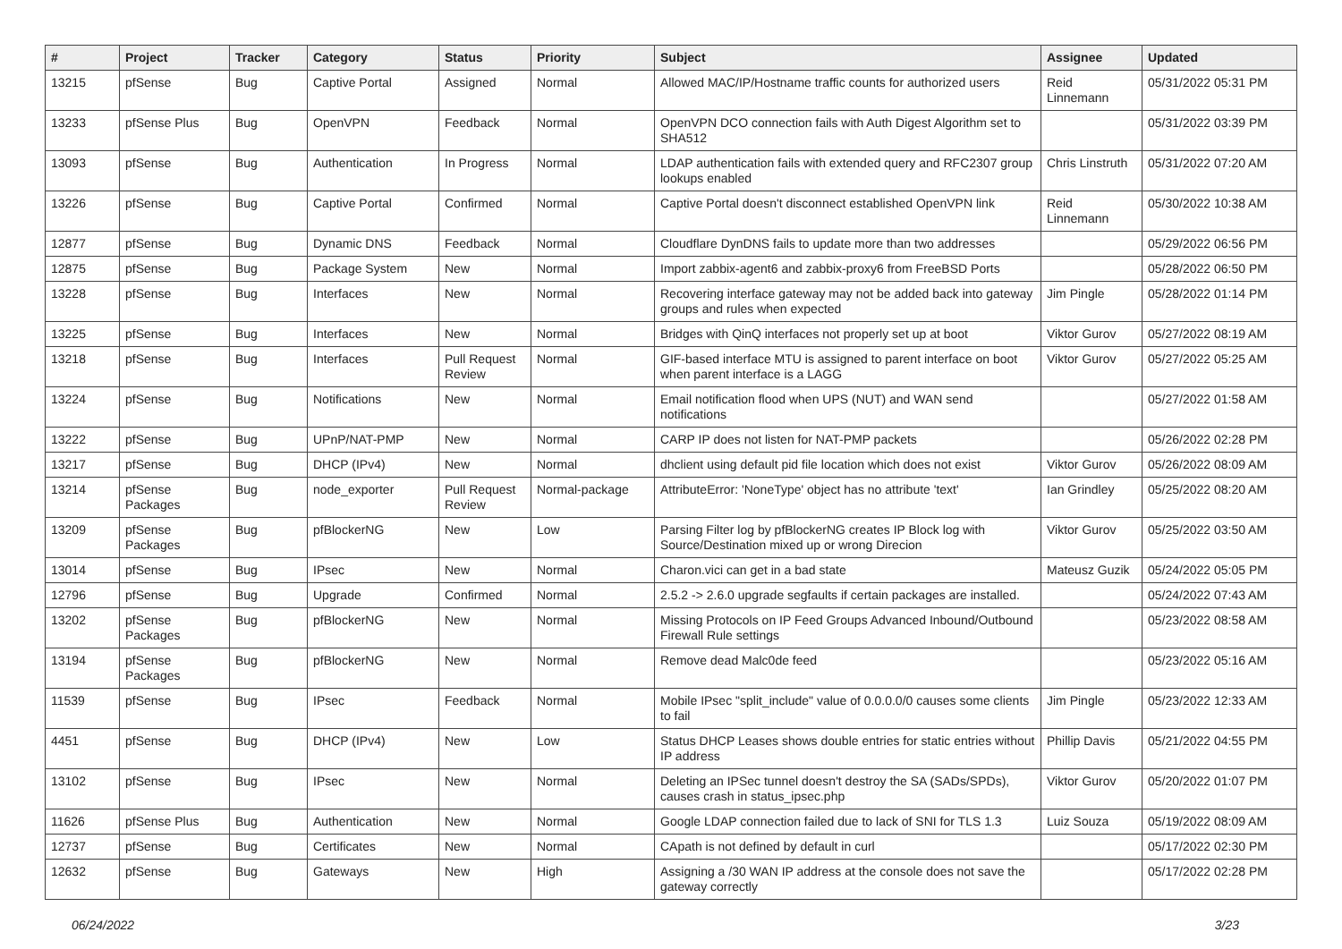| # | Project | Tracker | Category | Status | Priority | Subject | Assignee | Updated |
| --- | --- | --- | --- | --- | --- | --- | --- | --- |
| 13215 | pfSense | Bug | Captive Portal | Assigned | Normal | Allowed MAC/IP/Hostname traffic counts for authorized users | Reid Linnemann | 05/31/2022 05:31 PM |
| 13233 | pfSense Plus | Bug | OpenVPN | Feedback | Normal | OpenVPN DCO connection fails with Auth Digest Algorithm set to SHA512 | | 05/31/2022 03:39 PM |
| 13093 | pfSense | Bug | Authentication | In Progress | Normal | LDAP authentication fails with extended query and RFC2307 group lookups enabled | Chris Linstruth | 05/31/2022 07:20 AM |
| 13226 | pfSense | Bug | Captive Portal | Confirmed | Normal | Captive Portal doesn't disconnect established OpenVPN link | Reid Linnemann | 05/30/2022 10:38 AM |
| 12877 | pfSense | Bug | Dynamic DNS | Feedback | Normal | Cloudflare DynDNS fails to update more than two addresses | | 05/29/2022 06:56 PM |
| 12875 | pfSense | Bug | Package System | New | Normal | Import zabbix-agent6 and zabbix-proxy6 from FreeBSD Ports | | 05/28/2022 06:50 PM |
| 13228 | pfSense | Bug | Interfaces | New | Normal | Recovering interface gateway may not be added back into gateway groups and rules when expected | Jim Pingle | 05/28/2022 01:14 PM |
| 13225 | pfSense | Bug | Interfaces | New | Normal | Bridges with QinQ interfaces not properly set up at boot | Viktor Gurov | 05/27/2022 08:19 AM |
| 13218 | pfSense | Bug | Interfaces | Pull Request Review | Normal | GIF-based interface MTU is assigned to parent interface on boot when parent interface is a LAGG | Viktor Gurov | 05/27/2022 05:25 AM |
| 13224 | pfSense | Bug | Notifications | New | Normal | Email notification flood when UPS (NUT) and WAN send notifications | | 05/27/2022 01:58 AM |
| 13222 | pfSense | Bug | UPnP/NAT-PMP | New | Normal | CARP IP does not listen for NAT-PMP packets | | 05/26/2022 02:28 PM |
| 13217 | pfSense | Bug | DHCP (IPv4) | New | Normal | dhclient using default pid file location which does not exist | Viktor Gurov | 05/26/2022 08:09 AM |
| 13214 | pfSense Packages | Bug | node_exporter | Pull Request Review | Normal-package | AttributeError: 'NoneType' object has no attribute 'text' | Ian Grindley | 05/25/2022 08:20 AM |
| 13209 | pfSense Packages | Bug | pfBlockerNG | New | Low | Parsing Filter log by pfBlockerNG creates IP Block log with Source/Destination mixed up or wrong Direcion | Viktor Gurov | 05/25/2022 03:50 AM |
| 13014 | pfSense | Bug | IPsec | New | Normal | Charon.vici can get in a bad state | Mateusz Guzik | 05/24/2022 05:05 PM |
| 12796 | pfSense | Bug | Upgrade | Confirmed | Normal | 2.5.2 -> 2.6.0 upgrade segfaults if certain packages are installed. | | 05/24/2022 07:43 AM |
| 13202 | pfSense Packages | Bug | pfBlockerNG | New | Normal | Missing Protocols on IP Feed Groups Advanced Inbound/Outbound Firewall Rule settings | | 05/23/2022 08:58 AM |
| 13194 | pfSense Packages | Bug | pfBlockerNG | New | Normal | Remove dead Malc0de feed | | 05/23/2022 05:16 AM |
| 11539 | pfSense | Bug | IPsec | Feedback | Normal | Mobile IPsec "split_include" value of 0.0.0.0/0 causes some clients to fail | Jim Pingle | 05/23/2022 12:33 AM |
| 4451 | pfSense | Bug | DHCP (IPv4) | New | Low | Status DHCP Leases shows double entries for static entries without IP address | Phillip Davis | 05/21/2022 04:55 PM |
| 13102 | pfSense | Bug | IPsec | New | Normal | Deleting an IPSec tunnel doesn't destroy the SA (SADs/SPDs), causes crash in status_ipsec.php | Viktor Gurov | 05/20/2022 01:07 PM |
| 11626 | pfSense Plus | Bug | Authentication | New | Normal | Google LDAP connection failed due to lack of SNI for TLS 1.3 | Luiz Souza | 05/19/2022 08:09 AM |
| 12737 | pfSense | Bug | Certificates | New | Normal | CApath is not defined by default in curl | | 05/17/2022 02:30 PM |
| 12632 | pfSense | Bug | Gateways | New | High | Assigning a /30 WAN IP address at the console does not save the gateway correctly | | 05/17/2022 02:28 PM |
06/24/2022 3/23